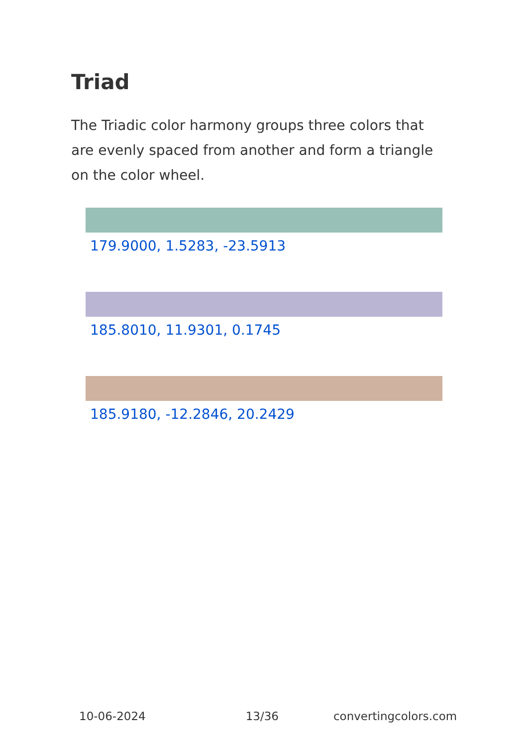Triad
The Triadic color harmony groups three colors that are evenly spaced from another and form a triangle on the color wheel.
179.9000, 1.5283, -23.5913
185.8010, 11.9301, 0.1745
185.9180, -12.2846, 20.2429
10-06-2024 13/36 convertingcolors.com